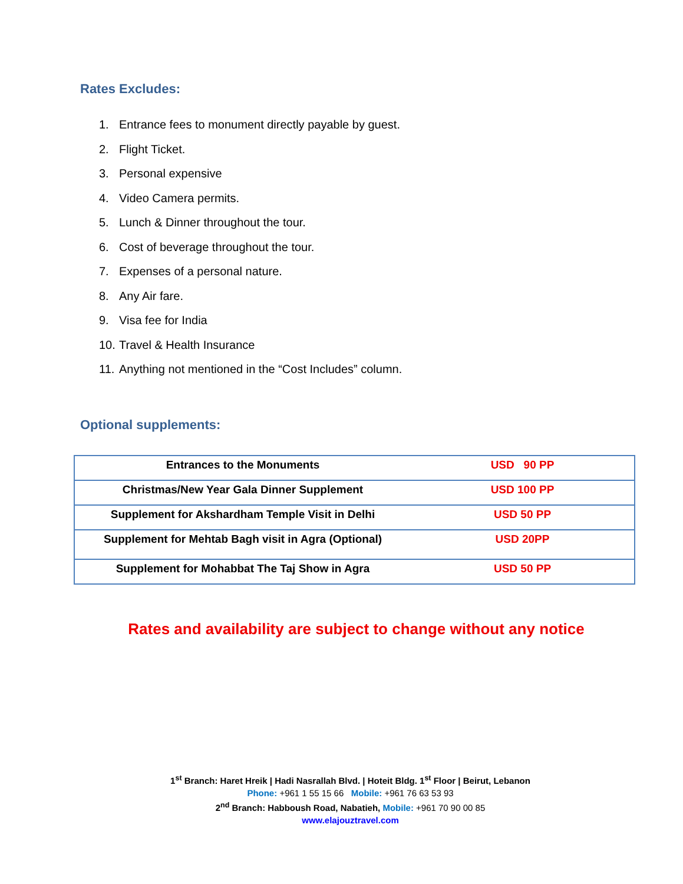Rates Excludes:
1. Entrance fees to monument directly payable by guest.
2. Flight Ticket.
3. Personal expensive
4. Video Camera permits.
5. Lunch & Dinner throughout the tour.
6. Cost of beverage throughout the tour.
7. Expenses of a personal nature.
8. Any Air fare.
9. Visa fee for India
10. Travel & Health Insurance
11. Anything not mentioned in the “Cost Includes” column.
Optional supplements:
| Entrances to the Monuments | USD 90 PP |
| Christmas/New Year Gala Dinner Supplement | USD 100 PP |
| Supplement for Akshardham Temple Visit in Delhi | USD 50 PP |
| Supplement for Mehtab Bagh visit in Agra (Optional) | USD 20PP |
| Supplement for Mohabbat The Taj Show in Agra | USD 50 PP |
Rates and availability are subject to change without any notice
1<sup>st</sup> Branch: Haret Hreik | Hadi Nasrallah Blvd. | Hoteit Bldg. 1<sup>st</sup> Floor | Beirut, Lebanon
Phone: +961 1 55 15 66 Mobile: +961 76 63 53 93
2<sup>nd</sup> Branch: Habboush Road, Nabatieh, Mobile: +961 70 90 00 85
www.elajouztravel.com